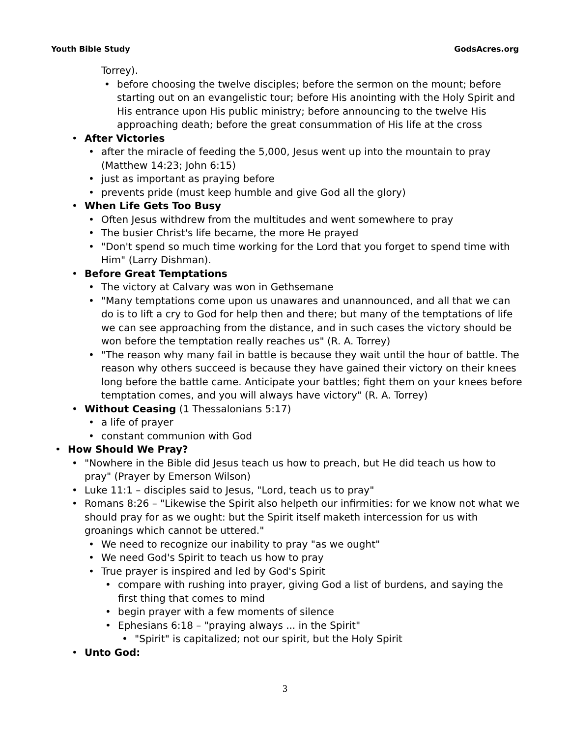Youth Bible Study GodsAcres.org
Torrey).
• before choosing the twelve disciples; before the sermon on the mount; before starting out on an evangelistic tour; before His anointing with the Holy Spirit and His entrance upon His public ministry; before announcing to the twelve His approaching death; before the great consummation of His life at the cross
• After Victories
• after the miracle of feeding the 5,000, Jesus went up into the mountain to pray (Matthew 14:23; John 6:15)
• just as important as praying before
• prevents pride (must keep humble and give God all the glory)
• When Life Gets Too Busy
• Often Jesus withdrew from the multitudes and went somewhere to pray
• The busier Christ's life became, the more He prayed
• "Don't spend so much time working for the Lord that you forget to spend time with Him" (Larry Dishman).
• Before Great Temptations
• The victory at Calvary was won in Gethsemane
• "Many temptations come upon us unawares and unannounced, and all that we can do is to lift a cry to God for help then and there; but many of the temptations of life we can see approaching from the distance, and in such cases the victory should be won before the temptation really reaches us" (R. A. Torrey)
• "The reason why many fail in battle is because they wait until the hour of battle. The reason why others succeed is because they have gained their victory on their knees long before the battle came. Anticipate your battles; fight them on your knees before temptation comes, and you will always have victory" (R. A. Torrey)
• Without Ceasing (1 Thessalonians 5:17)
• a life of prayer
• constant communion with God
• How Should We Pray?
• "Nowhere in the Bible did Jesus teach us how to preach, but He did teach us how to pray" (Prayer by Emerson Wilson)
• Luke 11:1 – disciples said to Jesus, "Lord, teach us to pray"
• Romans 8:26 – "Likewise the Spirit also helpeth our infirmities: for we know not what we should pray for as we ought: but the Spirit itself maketh intercession for us with groanings which cannot be uttered."
• We need to recognize our inability to pray "as we ought"
• We need God's Spirit to teach us how to pray
• True prayer is inspired and led by God's Spirit
• compare with rushing into prayer, giving God a list of burdens, and saying the first thing that comes to mind
• begin prayer with a few moments of silence
• Ephesians 6:18 – "praying always ... in the Spirit"
• "Spirit" is capitalized; not our spirit, but the Holy Spirit
• Unto God:
3